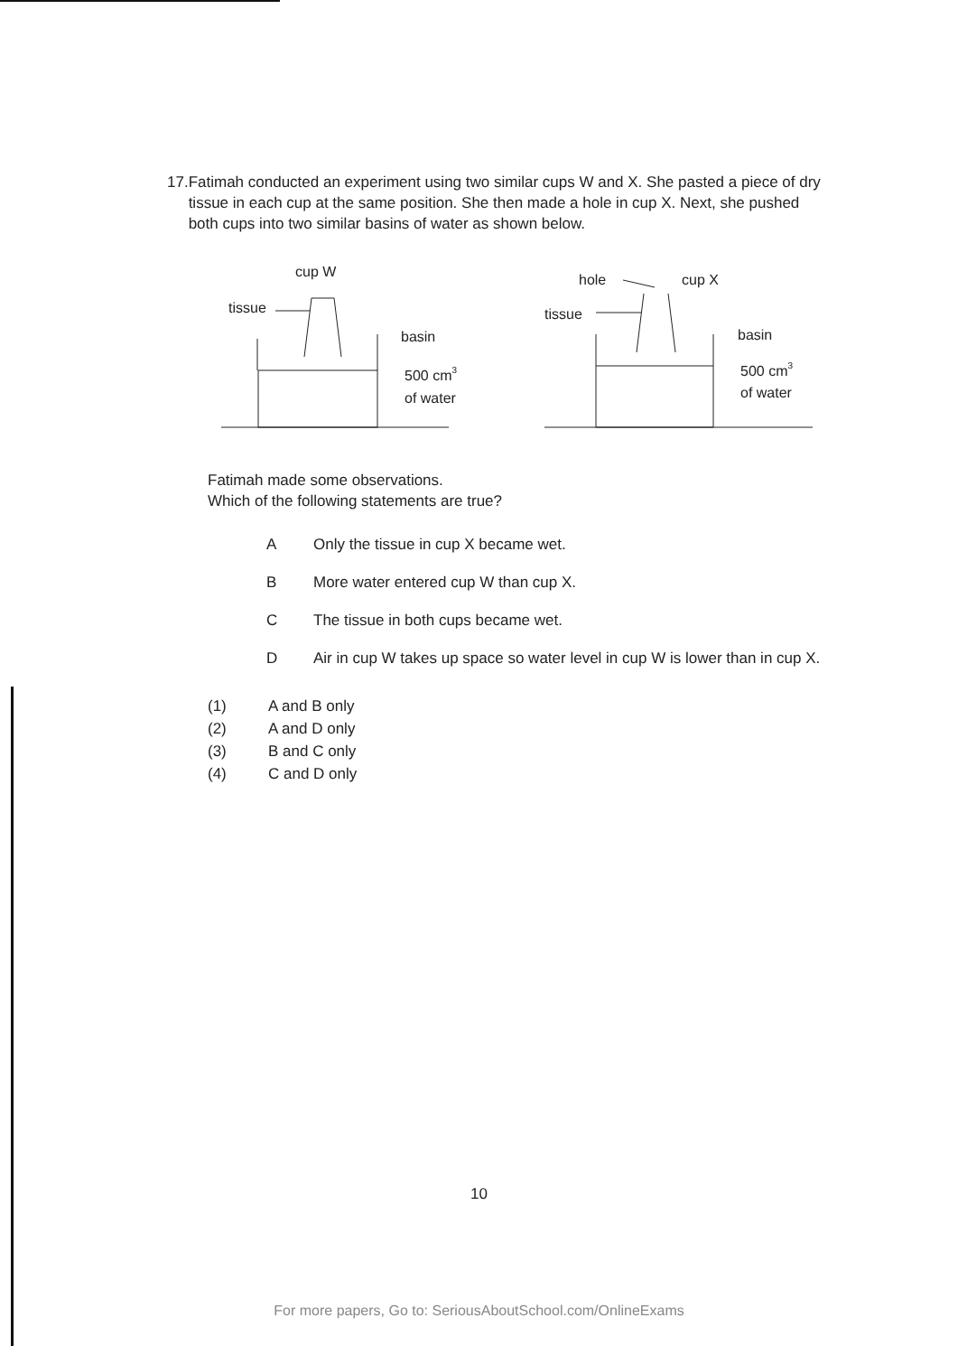17. Fatimah conducted an experiment using two similar cups W and X. She pasted a piece of dry tissue in each cup at the same position. She then made a hole in cup X. Next, she pushed both cups into two similar basins of water as shown below.
cup W
tissue
basin
500 cm3
of water
hole
cup X
tissue
basin
500 cm3
of water
Fatimah made some observations.
Which of the following statements are true?
A Only the tissue in cup X became wet.
B More water entered cup W than cup X.
C The tissue in both cups became wet.
D Air in cup W takes up space so water level in cup W is lower than in cup X.
(1) A and B only
(2) A and D only
(3) B and C only
(4) C and D only
10
For more papers, Go to: SeriousAboutSchool.com/OnlineExams